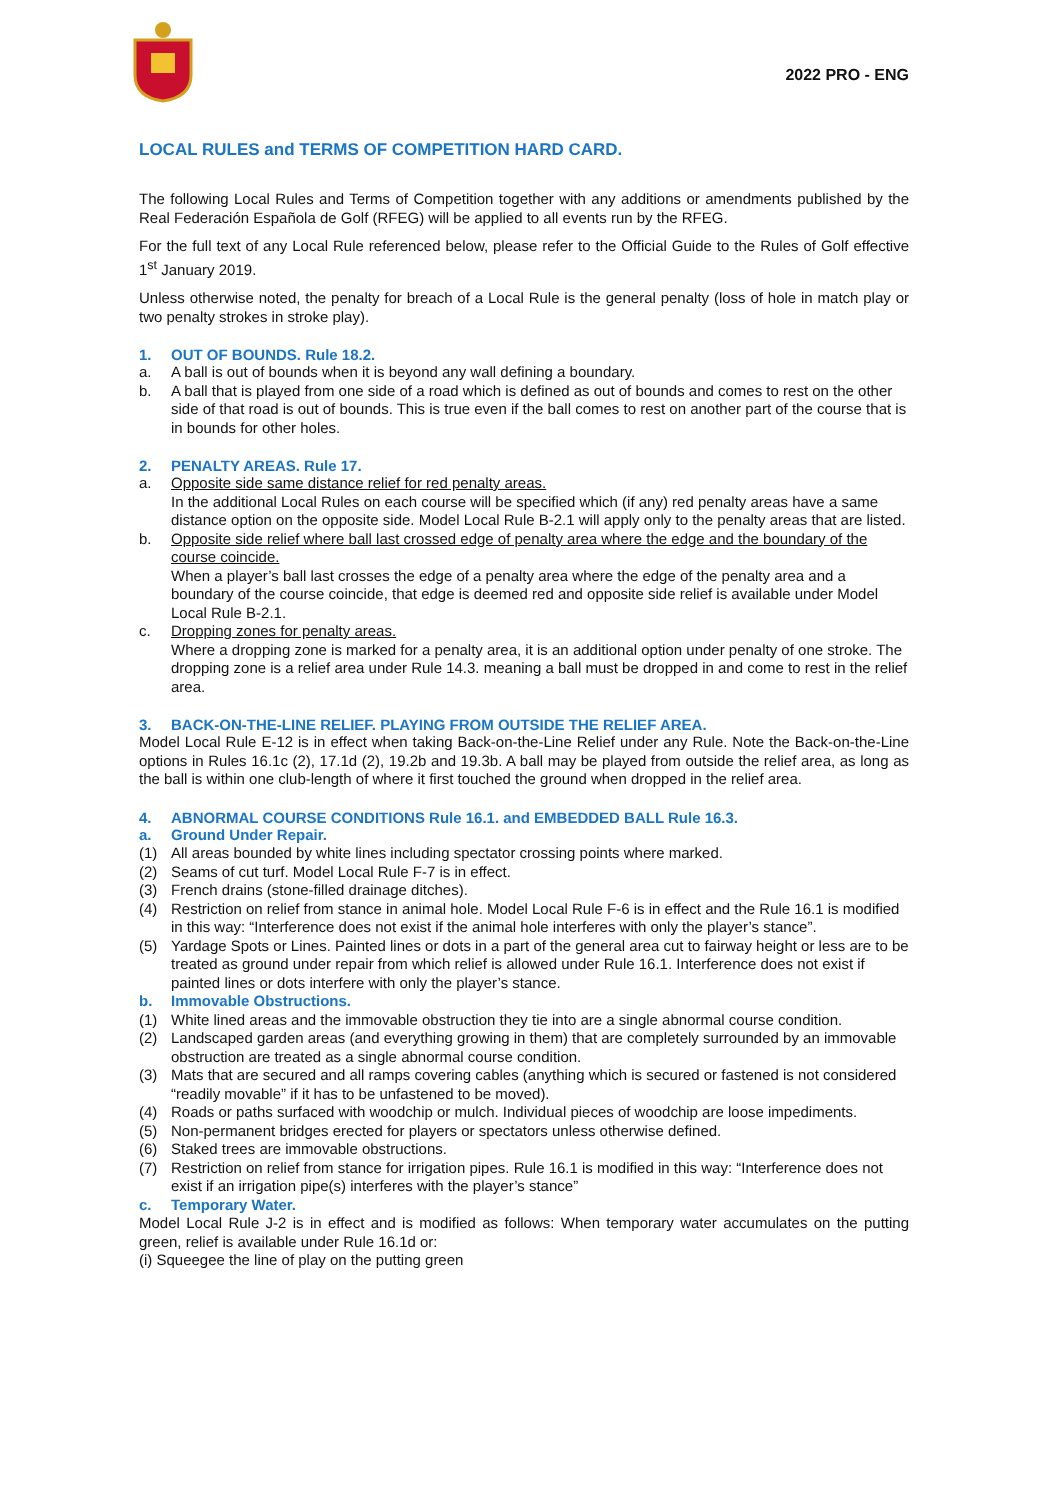2022 PRO - ENG
LOCAL RULES and TERMS OF COMPETITION HARD CARD.
The following Local Rules and Terms of Competition together with any additions or amendments published by the Real Federación Española de Golf (RFEG) will be applied to all events run by the RFEG.
For the full text of any Local Rule referenced below, please refer to the Official Guide to the Rules of Golf effective 1<sup>st</sup> January 2019.
Unless otherwise noted, the penalty for breach of a Local Rule is the general penalty (loss of hole in match play or two penalty strokes in stroke play).
1. OUT OF BOUNDS. Rule 18.2.
a. A ball is out of bounds when it is beyond any wall defining a boundary.
b. A ball that is played from one side of a road which is defined as out of bounds and comes to rest on the other side of that road is out of bounds. This is true even if the ball comes to rest on another part of the course that is in bounds for other holes.
2. PENALTY AREAS. Rule 17.
a. Opposite side same distance relief for red penalty areas.
In the additional Local Rules on each course will be specified which (if any) red penalty areas have a same distance option on the opposite side. Model Local Rule B-2.1 will apply only to the penalty areas that are listed.
b. Opposite side relief where ball last crossed edge of penalty area where the edge and the boundary of the course coincide.
When a player’s ball last crosses the edge of a penalty area where the edge of the penalty area and a boundary of the course coincide, that edge is deemed red and opposite side relief is available under Model Local Rule B-2.1.
c. Dropping zones for penalty areas.
Where a dropping zone is marked for a penalty area, it is an additional option under penalty of one stroke. The dropping zone is a relief area under Rule 14.3. meaning a ball must be dropped in and come to rest in the relief area.
3. BACK-ON-THE-LINE RELIEF. PLAYING FROM OUTSIDE THE RELIEF AREA.
Model Local Rule E-12 is in effect when taking Back-on-the-Line Relief under any Rule. Note the Back-on-the-Line options in Rules 16.1c (2), 17.1d (2), 19.2b and 19.3b. A ball may be played from outside the relief area, as long as the ball is within one club-length of where it first touched the ground when dropped in the relief area.
4. ABNORMAL COURSE CONDITIONS Rule 16.1. and EMBEDDED BALL Rule 16.3.
a. Ground Under Repair.
(1) All areas bounded by white lines including spectator crossing points where marked.
(2) Seams of cut turf. Model Local Rule F-7 is in effect.
(3) French drains (stone-filled drainage ditches).
(4) Restriction on relief from stance in animal hole. Model Local Rule F-6 is in effect and the Rule 16.1 is modified in this way: “Interference does not exist if the animal hole interferes with only the player’s stance”.
(5) Yardage Spots or Lines. Painted lines or dots in a part of the general area cut to fairway height or less are to be treated as ground under repair from which relief is allowed under Rule 16.1. Interference does not exist if painted lines or dots interfere with only the player’s stance.
b. Immovable Obstructions.
(1) White lined areas and the immovable obstruction they tie into are a single abnormal course condition.
(2) Landscaped garden areas (and everything growing in them) that are completely surrounded by an immovable obstruction are treated as a single abnormal course condition.
(3) Mats that are secured and all ramps covering cables (anything which is secured or fastened is not considered “readily movable” if it has to be unfastened to be moved).
(4) Roads or paths surfaced with woodchip or mulch. Individual pieces of woodchip are loose impediments.
(5) Non-permanent bridges erected for players or spectators unless otherwise defined.
(6) Staked trees are immovable obstructions.
(7) Restriction on relief from stance for irrigation pipes. Rule 16.1 is modified in this way: “Interference does not exist if an irrigation pipe(s) interferes with the player’s stance”
c. Temporary Water.
Model Local Rule J-2 is in effect and is modified as follows: When temporary water accumulates on the putting green, relief is available under Rule 16.1d or:
(i) Squeegee the line of play on the putting green